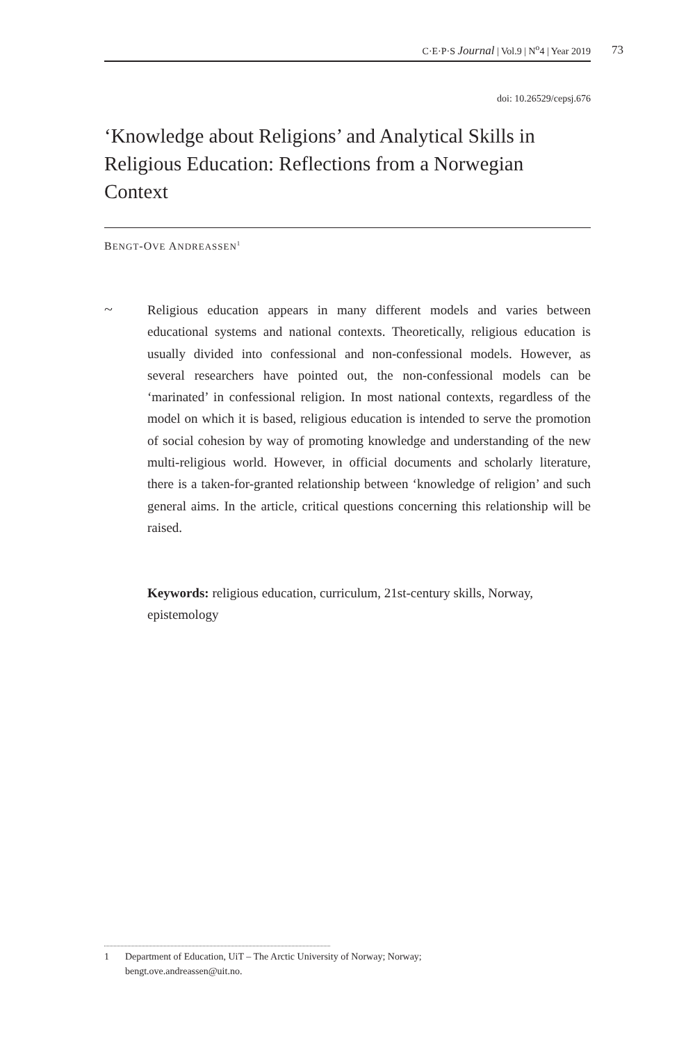C·E·P·S Journal | Vol.9 | N<sup>o</sup>4 | Year 2019 73
doi: 10.26529/cepsj.676
‘Knowledge about Religions’ and Analytical Skills in Religious Education: Reflections from a Norwegian Context
BENGT-OVE ANDREASSEN<sup>1</sup>
~
Religious education appears in many different models and varies between educational systems and national contexts. Theoretically, religious education is usually divided into confessional and non-confessional models. However, as several researchers have pointed out, the non-confessional models can be ‘marinated’ in confessional religion. In most national contexts, regardless of the model on which it is based, religious education is intended to serve the promotion of social cohesion by way of promoting knowledge and understanding of the new multi-religious world. However, in official documents and scholarly literature, there is a taken-for-granted relationship between ‘knowledge of religion’ and such general aims. In the article, critical questions concerning this relationship will be raised.
Keywords: religious education, curriculum, 21st-century skills, Norway, epistemology
1 Department of Education, UiT – The Arctic University of Norway; Norway;
bengt.ove.andreassen@uit.no.